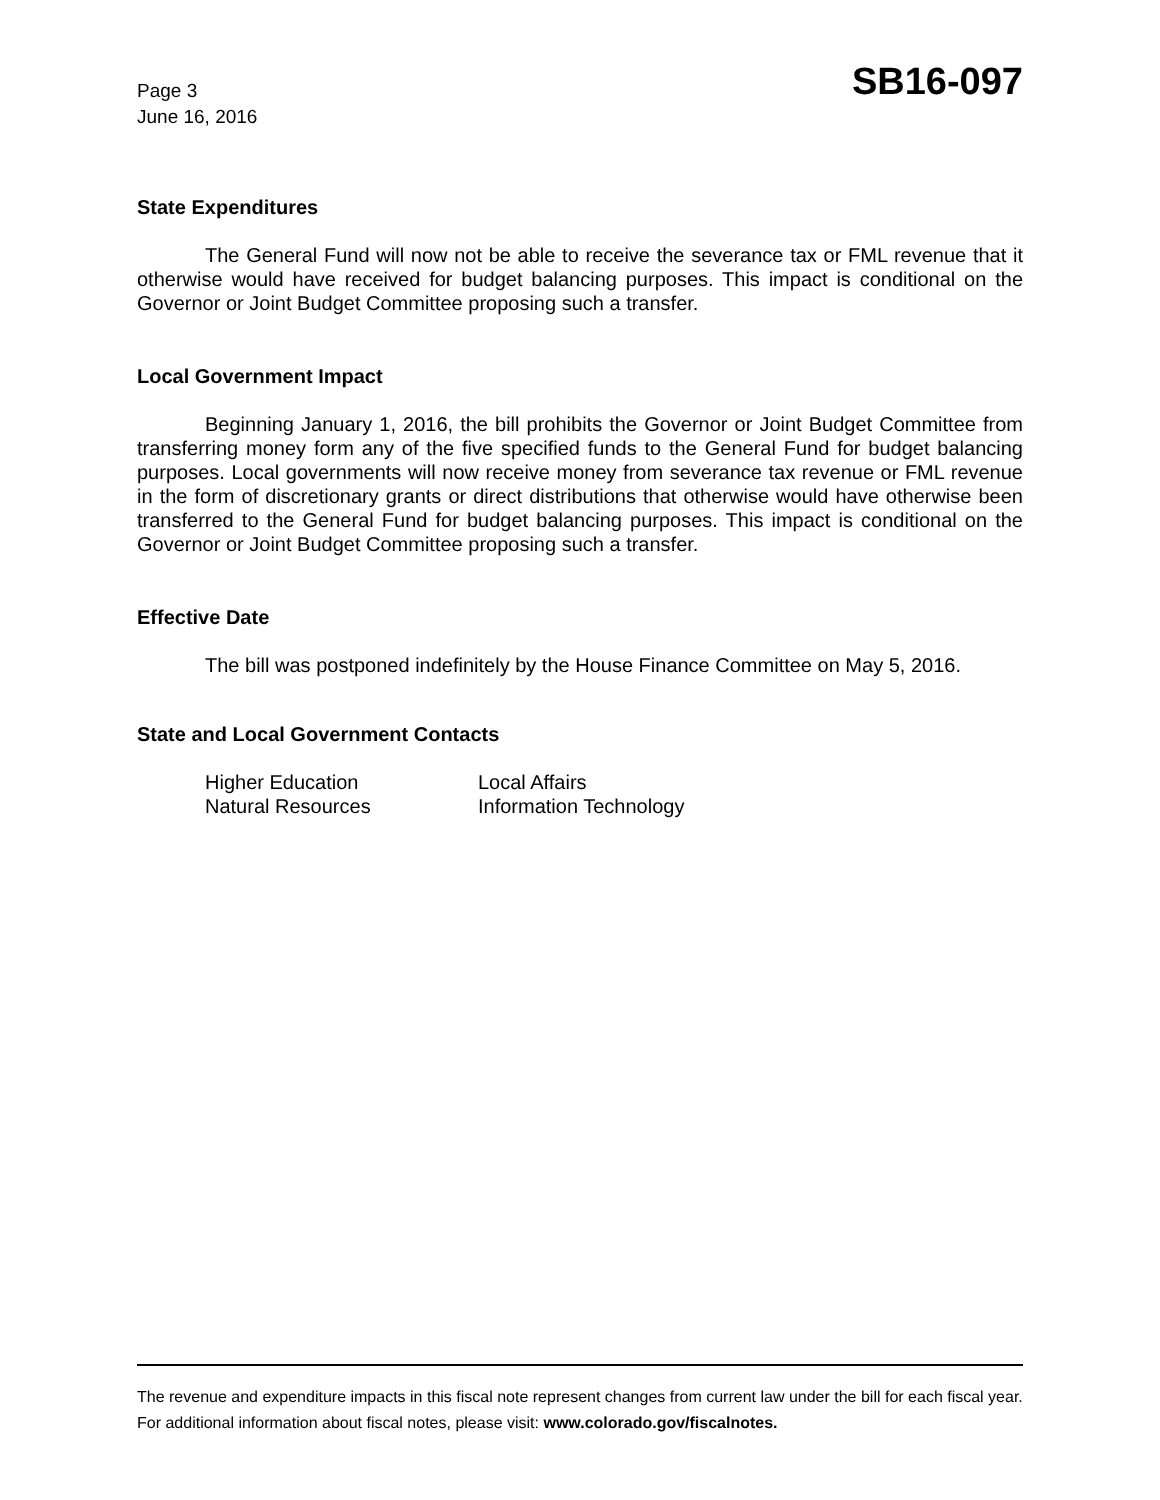Page 3
June 16, 2016
SB16-097
State Expenditures
The General Fund will now not be able to receive the severance tax or FML revenue that it otherwise would have received for budget balancing purposes. This impact is conditional on the Governor or Joint Budget Committee proposing such a transfer.
Local Government Impact
Beginning January 1, 2016, the bill prohibits the Governor or Joint Budget Committee from transferring money form any of the five specified funds to the General Fund for budget balancing purposes. Local governments will now receive money from severance tax revenue or FML revenue in the form of discretionary grants or direct distributions that otherwise would have otherwise been transferred to the General Fund for budget balancing purposes. This impact is conditional on the Governor or Joint Budget Committee proposing such a transfer.
Effective Date
The bill was postponed indefinitely by the House Finance Committee on May 5, 2016.
State and Local Government Contacts
Higher Education
Natural Resources
Local Affairs
Information Technology
The revenue and expenditure impacts in this fiscal note represent changes from current law under the bill for each fiscal year. For additional information about fiscal notes, please visit: www.colorado.gov/fiscalnotes.